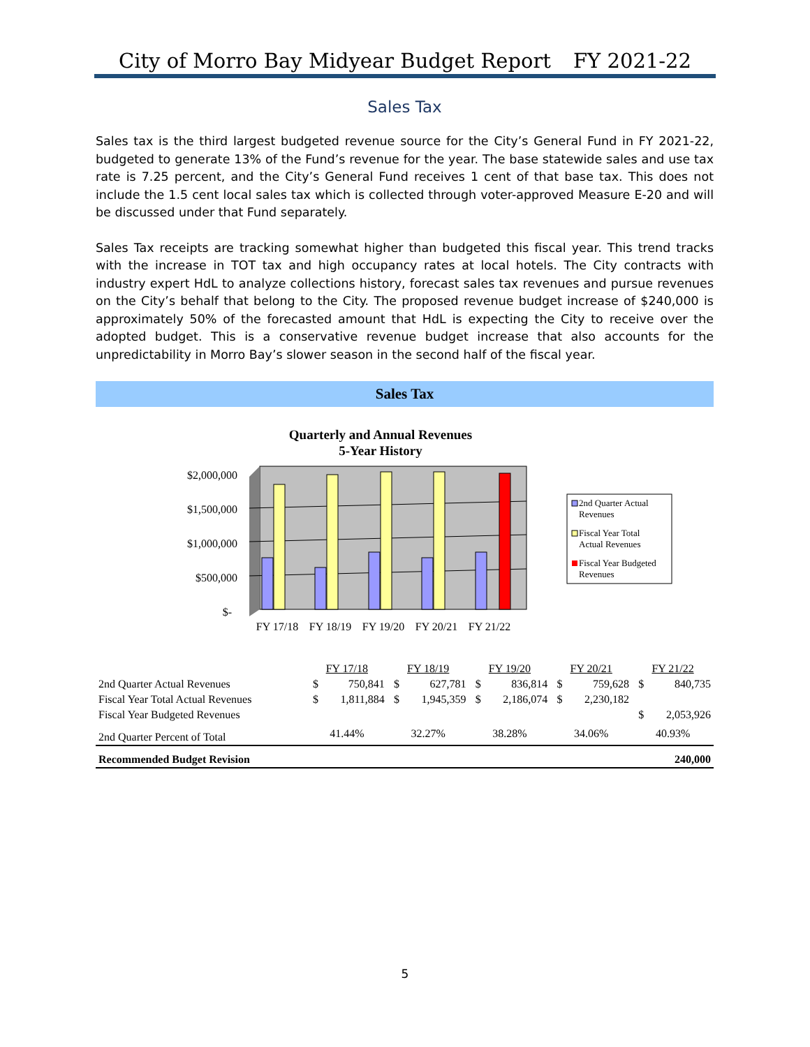City of Morro Bay Midyear Budget Report FY 2021-22
Sales Tax
Sales tax is the third largest budgeted revenue source for the City’s General Fund in FY 2021-22, budgeted to generate 13% of the Fund’s revenue for the year. The base statewide sales and use tax rate is 7.25 percent, and the City’s General Fund receives 1 cent of that base tax. This does not include the 1.5 cent local sales tax which is collected through voter-approved Measure E-20 and will be discussed under that Fund separately.
Sales Tax receipts are tracking somewhat higher than budgeted this fiscal year. This trend tracks with the increase in TOT tax and high occupancy rates at local hotels. The City contracts with industry expert HdL to analyze collections history, forecast sales tax revenues and pursue revenues on the City’s behalf that belong to the City. The proposed revenue budget increase of $240,000 is approximately 50% of the forecasted amount that HdL is expecting the City to receive over the adopted budget. This is a conservative revenue budget increase that also accounts for the unpredictability in Morro Bay’s slower season in the second half of the fiscal year.
Sales Tax
Quarterly and Annual Revenues
5-Year History
$2,000,000
$1,500,000
$1,000,000
$500,000
$-
FY 17/18
FY 18/19
FY 19/20
FY 20/21
FY 21/22
2nd Quarter Actual
Revenues
Fiscal Year Total
Actual Revenues
Fiscal Year Budgeted
Revenues
| | FY 17/18 | | FY 18/19 | | FY 19/20 | | FY 20/21 | | FY 21/22 | |
| --- | --- | --- | --- | --- | --- | --- | --- | --- | --- | --- |
| 2nd Quarter Actual Revenues | $ | 750,841 | $ | 627,781 | $ | 836,814 | $ | 759,628 | $ | 840,735 |
| Fiscal Year Total Actual Revenues | $ | 1,811,884 | $ | 1,945,359 | $ | 2,186,074 | $ | 2,230,182 | | |
| Fiscal Year Budgeted Revenues | | | | | | | | | $ | 2,053,926 |
| 2nd Quarter Percent of Total | 41.44% | | 32.27% | | 38.28% | | 34.06% | | 40.93% | |
| Recommended Budget Revision | | | | | | | | | | 240,000 |
5